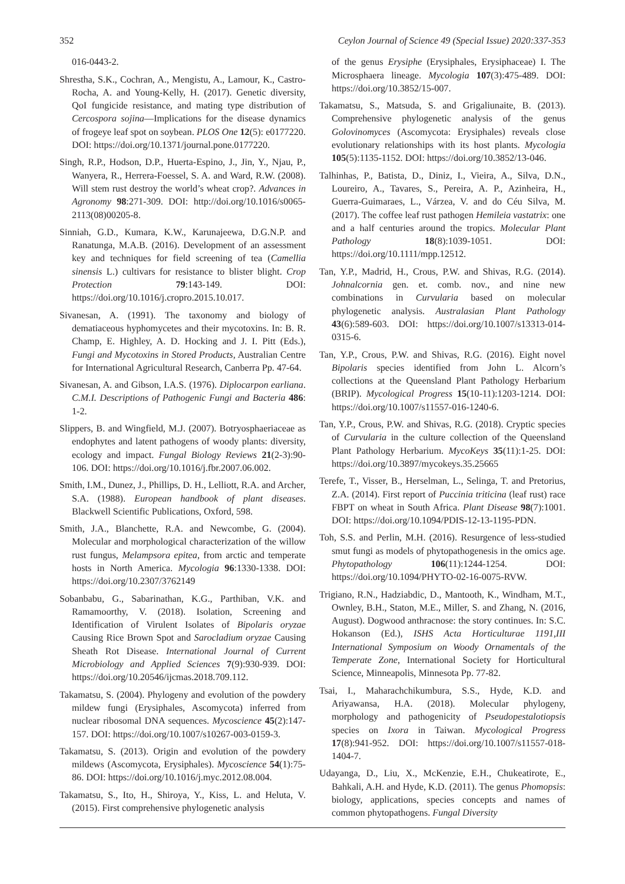352 Ceylon Journal of Science 49 (Special Issue) 2020:337-353
016-0443-2.
Shrestha, S.K., Cochran, A., Mengistu, A., Lamour, K., Castro-Rocha, A. and Young-Kelly, H. (2017). Genetic diversity, QoI fungicide resistance, and mating type distribution of Cercospora sojina—Implications for the disease dynamics of frogeye leaf spot on soybean. PLOS One 12(5): e0177220. DOI: https://doi.org/10.1371/journal.pone.0177220.
Singh, R.P., Hodson, D.P., Huerta-Espino, J., Jin, Y., Njau, P., Wanyera, R., Herrera-Foessel, S. A. and Ward, R.W. (2008). Will stem rust destroy the world’s wheat crop?. Advances in Agronomy 98:271-309. DOI: http://doi.org/10.1016/s0065-2113(08)00205-8.
Sinniah, G.D., Kumara, K.W., Karunajeewa, D.G.N.P. and Ranatunga, M.A.B. (2016). Development of an assessment key and techniques for field screening of tea (Camellia sinensis L.) cultivars for resistance to blister blight. Crop Protection 79:143-149. DOI: https://doi.org/10.1016/j.cropro.2015.10.017.
Sivanesan, A. (1991). The taxonomy and biology of dematiaceous hyphomycetes and their mycotoxins. In: B. R. Champ, E. Highley, A. D. Hocking and J. I. Pitt (Eds.), Fungi and Mycotoxins in Stored Products, Australian Centre for International Agricultural Research, Canberra Pp. 47-64.
Sivanesan, A. and Gibson, I.A.S. (1976). Diplocarpon earliana. C.M.I. Descriptions of Pathogenic Fungi and Bacteria 486: 1-2.
Slippers, B. and Wingfield, M.J. (2007). Botryosphaeriaceae as endophytes and latent pathogens of woody plants: diversity, ecology and impact. Fungal Biology Reviews 21(2-3):90-106. DOI: https://doi.org/10.1016/j.fbr.2007.06.002.
Smith, I.M., Dunez, J., Phillips, D. H., Lelliott, R.A. and Archer, S.A. (1988). European handbook of plant diseases. Blackwell Scientific Publications, Oxford, 598.
Smith, J.A., Blanchette, R.A. and Newcombe, G. (2004). Molecular and morphological characterization of the willow rust fungus, Melampsora epitea, from arctic and temperate hosts in North America. Mycologia 96:1330-1338. DOI: https://doi.org/10.2307/3762149
Sobanbabu, G., Sabarinathan, K.G., Parthiban, V.K. and Ramamoorthy, V. (2018). Isolation, Screening and Identification of Virulent Isolates of Bipolaris oryzae Causing Rice Brown Spot and Sarocladium oryzae Causing Sheath Rot Disease. International Journal of Current Microbiology and Applied Sciences 7(9):930-939. DOI: https://doi.org/10.20546/ijcmas.2018.709.112.
Takamatsu, S. (2004). Phylogeny and evolution of the powdery mildew fungi (Erysiphales, Ascomycota) inferred from nuclear ribosomal DNA sequences. Mycoscience 45(2):147-157. DOI: https://doi.org/10.1007/s10267-003-0159-3.
Takamatsu, S. (2013). Origin and evolution of the powdery mildews (Ascomycota, Erysiphales). Mycoscience 54(1):75-86. DOI: https://doi.org/10.1016/j.myc.2012.08.004.
Takamatsu, S., Ito, H., Shiroya, Y., Kiss, L. and Heluta, V. (2015). First comprehensive phylogenetic analysis
of the genus Erysiphe (Erysiphales, Erysiphaceae) I. The Microsphaera lineage. Mycologia 107(3):475-489. DOI: https://doi.org/10.3852/15-007.
Takamatsu, S., Matsuda, S. and Grigaliunaite, B. (2013). Comprehensive phylogenetic analysis of the genus Golovinomyces (Ascomycota: Erysiphales) reveals close evolutionary relationships with its host plants. Mycologia 105(5):1135-1152. DOI: https://doi.org/10.3852/13-046.
Talhinhas, P., Batista, D., Diniz, I., Vieira, A., Silva, D.N., Loureiro, A., Tavares, S., Pereira, A. P., Azinheira, H., Guerra-Guimaraes, L., Várzea, V. and do Céu Silva, M. (2017). The coffee leaf rust pathogen Hemileia vastatrix: one and a half centuries around the tropics. Molecular Plant Pathology 18(8):1039-1051. DOI: https://doi.org/10.1111/mpp.12512.
Tan, Y.P., Madrid, H., Crous, P.W. and Shivas, R.G. (2014). Johnalcornia gen. et. comb. nov., and nine new combinations in Curvularia based on molecular phylogenetic analysis. Australasian Plant Pathology 43(6):589-603. DOI: https://doi.org/10.1007/s13313-014-0315-6.
Tan, Y.P., Crous, P.W. and Shivas, R.G. (2016). Eight novel Bipolaris species identified from John L. Alcorn’s collections at the Queensland Plant Pathology Herbarium (BRIP). Mycological Progress 15(10-11):1203-1214. DOI: https://doi.org/10.1007/s11557-016-1240-6.
Tan, Y.P., Crous, P.W. and Shivas, R.G. (2018). Cryptic species of Curvularia in the culture collection of the Queensland Plant Pathology Herbarium. MycoKeys 35(11):1-25. DOI: https://doi.org/10.3897/mycokeys.35.25665
Terefe, T., Visser, B., Herselman, L., Selinga, T. and Pretorius, Z.A. (2014). First report of Puccinia triticina (leaf rust) race FBPT on wheat in South Africa. Plant Disease 98(7):1001. DOI: https://doi.org/10.1094/PDIS-12-13-1195-PDN.
Toh, S.S. and Perlin, M.H. (2016). Resurgence of less-studied smut fungi as models of phytopathogenesis in the omics age. Phytopathology 106(11):1244-1254. DOI: https://doi.org/10.1094/PHYTO-02-16-0075-RVW.
Trigiano, R.N., Hadziabdic, D., Mantooth, K., Windham, M.T., Ownley, B.H., Staton, M.E., Miller, S. and Zhang, N. (2016, August). Dogwood anthracnose: the story continues. In: S.C. Hokanson (Ed.), ISHS Acta Horticulturae 1191,III International Symposium on Woody Ornamentals of the Temperate Zone, International Society for Horticultural Science, Minneapolis, Minnesota Pp. 77-82.
Tsai, I., Maharachchikumbura, S.S., Hyde, K.D. and Ariyawansa, H.A. (2018). Molecular phylogeny, morphology and pathogenicity of Pseudopestalotiopsis species on Ixora in Taiwan. Mycological Progress 17(8):941-952. DOI: https://doi.org/10.1007/s11557-018-1404-7.
Udayanga, D., Liu, X., McKenzie, E.H., Chukeatirote, E., Bahkali, A.H. and Hyde, K.D. (2011). The genus Phomopsis: biology, applications, species concepts and names of common phytopathogens. Fungal Diversity